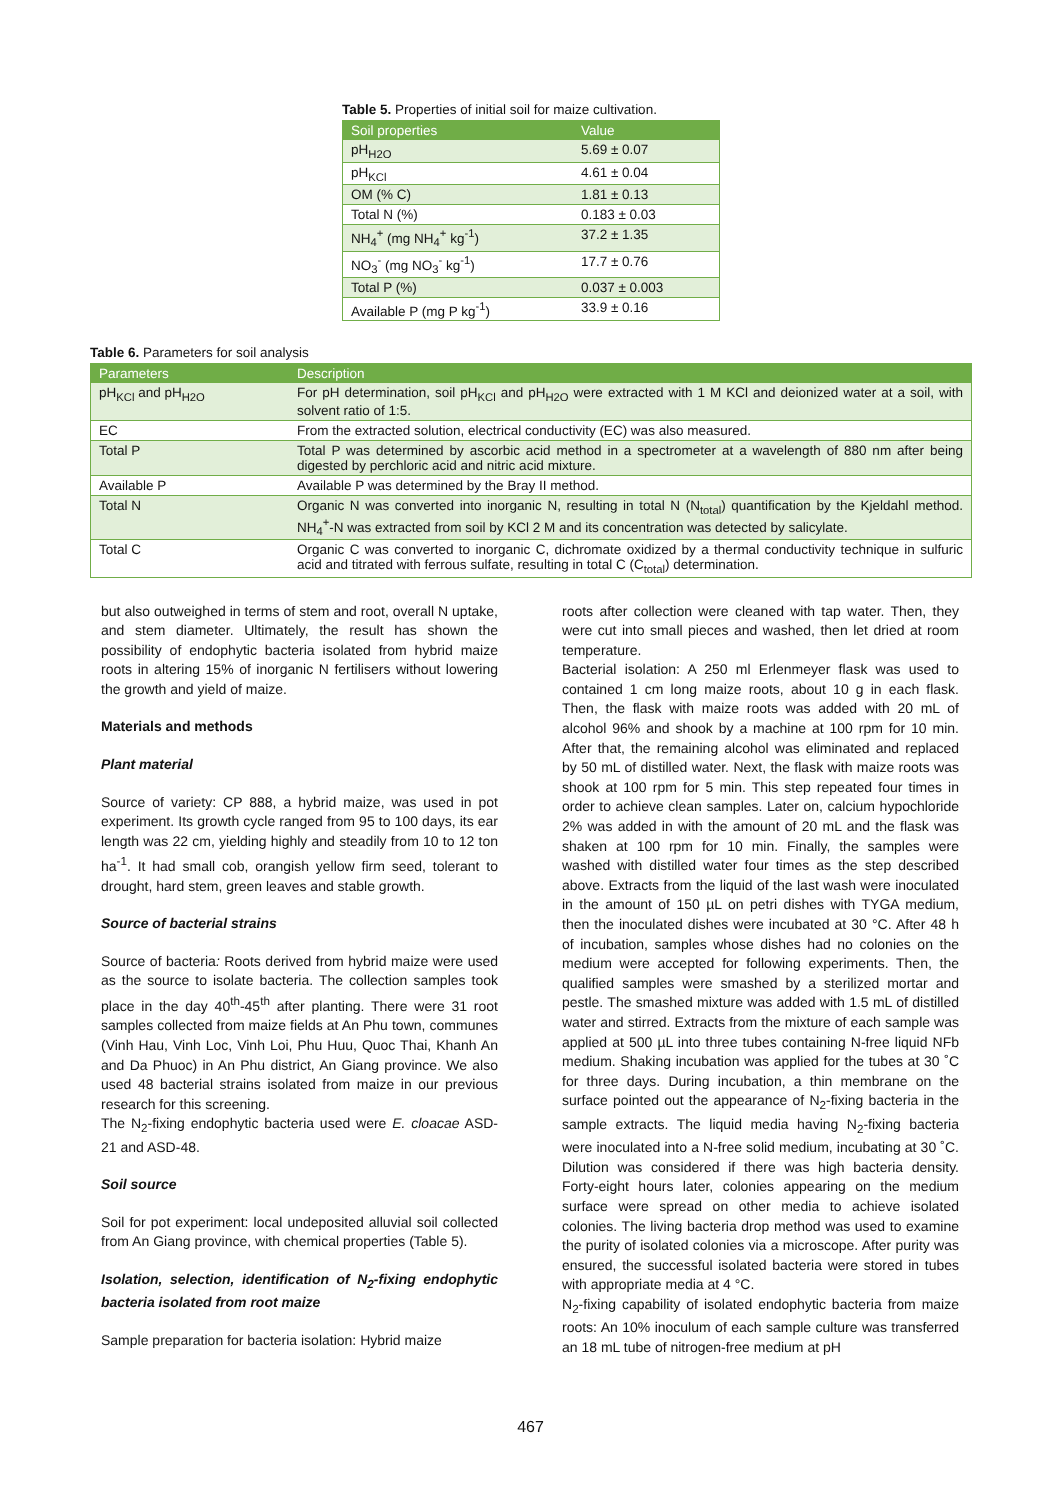Table 5. Properties of initial soil for maize cultivation.
| Soil properties | Value |
| --- | --- |
| pH<sub>H2O</sub> | 5.69 ± 0.07 |
| pH<sub>KCl</sub> | 4.61 ± 0.04 |
| OM (% C) | 1.81 ± 0.13 |
| Total N (%) | 0.183 ± 0.03 |
| NH<sub>4</sub><sup>+</sup> (mg NH<sub>4</sub><sup>+</sup> kg<sup>-1</sup>) | 37.2 ± 1.35 |
| NO<sub>3</sub><sup>-</sup> (mg NO<sub>3</sub><sup>-</sup> kg<sup>-1</sup>) | 17.7 ± 0.76 |
| Total P (%) | 0.037 ± 0.003 |
| Available P (mg P kg<sup>-1</sup>) | 33.9 ± 0.16 |
Table 6. Parameters for soil analysis
| Parameters | Description |
| --- | --- |
| pH<sub>KCl</sub> and pH<sub>H2O</sub> | For pH determination, soil pH<sub>KCl</sub> and pH<sub>H2O</sub> were extracted with 1 M KCl and deionized water at a soil, with solvent ratio of 1:5. |
| EC | From the extracted solution, electrical conductivity (EC) was also measured. |
| Total P | Total P was determined by ascorbic acid method in a spectrometer at a wavelength of 880 nm after being digested by perchloric acid and nitric acid mixture. |
| Available P | Available P was determined by the Bray II method. |
| Total N | Organic N was converted into inorganic N, resulting in total N (N<sub>total</sub>) quantification by the Kjeldahl method. NH<sub>4</sub><sup>+</sup>-N was extracted from soil by KCl 2 M and its concentration was detected by salicylate. |
| Total C | Organic C was converted to inorganic C, dichromate oxidized by a thermal conductivity technique in sulfuric acid and titrated with ferrous sulfate, resulting in total C (C<sub>total</sub>) determination. |
but also outweighed in terms of stem and root, overall N uptake, and stem diameter. Ultimately, the result has shown the possibility of endophytic bacteria isolated from hybrid maize roots in altering 15% of inorganic N fertilisers without lowering the growth and yield of maize.
Materials and methods
Plant material
Source of variety: CP 888, a hybrid maize, was used in pot experiment. Its growth cycle ranged from 95 to 100 days, its ear length was 22 cm, yielding highly and steadily from 10 to 12 ton ha<sup>-1</sup>. It had small cob, orangish yellow firm seed, tolerant to drought, hard stem, green leaves and stable growth.
Source of bacterial strains
Source of bacteria: Roots derived from hybrid maize were used as the source to isolate bacteria. The collection samples took place in the day 40<sup>th</sup>-45<sup>th</sup> after planting. There were 31 root samples collected from maize fields at An Phu town, communes (Vinh Hau, Vinh Loc, Vinh Loi, Phu Huu, Quoc Thai, Khanh An and Da Phuoc) in An Phu district, An Giang province. We also used 48 bacterial strains isolated from maize in our previous research for this screening.
The N<sub>2</sub>-fixing endophytic bacteria used were E. cloacae ASD-21 and ASD-48.
Soil source
Soil for pot experiment: local undeposited alluvial soil collected from An Giang province, with chemical properties (Table 5).
Isolation, selection, identification of N<sub>2</sub>-fixing endophytic bacteria isolated from root maize
Sample preparation for bacteria isolation: Hybrid maize
roots after collection were cleaned with tap water. Then, they were cut into small pieces and washed, then let dried at room temperature.
Bacterial isolation: A 250 ml Erlenmeyer flask was used to contained 1 cm long maize roots, about 10 g in each flask. Then, the flask with maize roots was added with 20 mL of alcohol 96% and shook by a machine at 100 rpm for 10 min. After that, the remaining alcohol was eliminated and replaced by 50 mL of distilled water. Next, the flask with maize roots was shook at 100 rpm for 5 min. This step repeated four times in order to achieve clean samples. Later on, calcium hypochloride 2% was added in with the amount of 20 mL and the flask was shaken at 100 rpm for 10 min. Finally, the samples were washed with distilled water four times as the step described above. Extracts from the liquid of the last wash were inoculated in the amount of 150 µL on petri dishes with TYGA medium, then the inoculated dishes were incubated at 30 °C. After 48 h of incubation, samples whose dishes had no colonies on the medium were accepted for following experiments. Then, the qualified samples were smashed by a sterilized mortar and pestle. The smashed mixture was added with 1.5 mL of distilled water and stirred. Extracts from the mixture of each sample was applied at 500 µL into three tubes containing N-free liquid NFb medium. Shaking incubation was applied for the tubes at 30 ˚C for three days. During incubation, a thin membrane on the surface pointed out the appearance of N<sub>2</sub>-fixing bacteria in the sample extracts. The liquid media having N<sub>2</sub>-fixing bacteria were inoculated into a N-free solid medium, incubating at 30 ˚C. Dilution was considered if there was high bacteria density. Forty-eight hours later, colonies appearing on the medium surface were spread on other media to achieve isolated colonies. The living bacteria drop method was used to examine the purity of isolated colonies via a microscope. After purity was ensured, the successful isolated bacteria were stored in tubes with appropriate media at 4 °C.
N<sub>2</sub>-fixing capability of isolated endophytic bacteria from maize roots: An 10% inoculum of each sample culture was transferred an 18 mL tube of nitrogen-free medium at pH
467